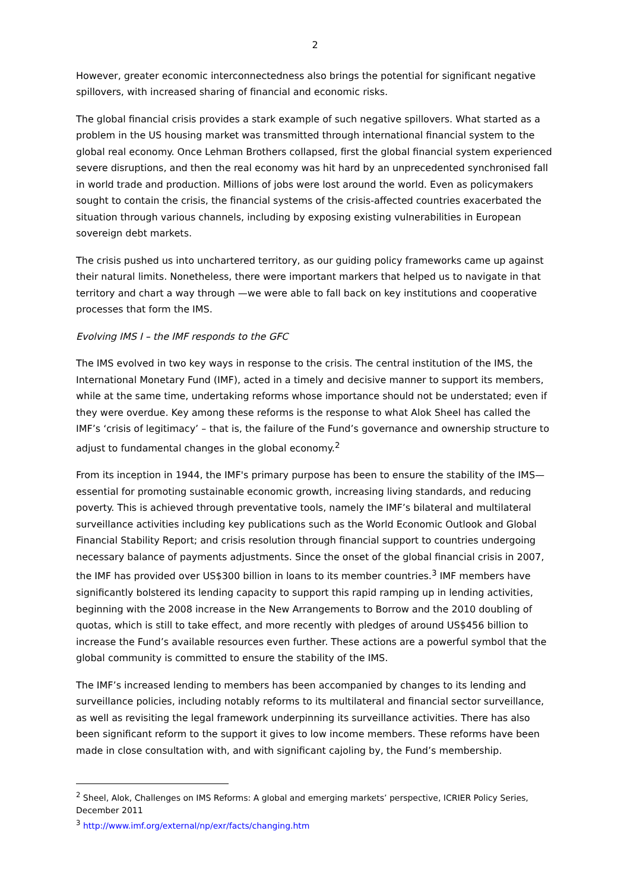2
However, greater economic interconnectedness also brings the potential for significant negative spillovers, with increased sharing of financial and economic risks.
The global financial crisis provides a stark example of such negative spillovers. What started as a problem in the US housing market was transmitted through international financial system to the global real economy. Once Lehman Brothers collapsed, first the global financial system experienced severe disruptions, and then the real economy was hit hard by an unprecedented synchronised fall in world trade and production. Millions of jobs were lost around the world. Even as policymakers sought to contain the crisis, the financial systems of the crisis-affected countries exacerbated the situation through various channels, including by exposing existing vulnerabilities in European sovereign debt markets.
The crisis pushed us into unchartered territory, as our guiding policy frameworks came up against their natural limits. Nonetheless, there were important markers that helped us to navigate in that territory and chart a way through —we were able to fall back on key institutions and cooperative processes that form the IMS.
Evolving IMS I – the IMF responds to the GFC
The IMS evolved in two key ways in response to the crisis. The central institution of the IMS, the International Monetary Fund (IMF), acted in a timely and decisive manner to support its members, while at the same time, undertaking reforms whose importance should not be understated; even if they were overdue. Key among these reforms is the response to what Alok Sheel has called the IMF’s ‘crisis of legitimacy’ – that is, the failure of the Fund’s governance and ownership structure to adjust to fundamental changes in the global economy.<sup>2</sup>
From its inception in 1944, the IMF's primary purpose has been to ensure the stability of the IMS—essential for promoting sustainable economic growth, increasing living standards, and reducing poverty. This is achieved through preventative tools, namely the IMF’s bilateral and multilateral surveillance activities including key publications such as the World Economic Outlook and Global Financial Stability Report; and crisis resolution through financial support to countries undergoing necessary balance of payments adjustments. Since the onset of the global financial crisis in 2007, the IMF has provided over US$300 billion in loans to its member countries.<sup>3</sup> IMF members have significantly bolstered its lending capacity to support this rapid ramping up in lending activities, beginning with the 2008 increase in the New Arrangements to Borrow and the 2010 doubling of quotas, which is still to take effect, and more recently with pledges of around US$456 billion to increase the Fund’s available resources even further. These actions are a powerful symbol that the global community is committed to ensure the stability of the IMS.
The IMF’s increased lending to members has been accompanied by changes to its lending and surveillance policies, including notably reforms to its multilateral and financial sector surveillance, as well as revisiting the legal framework underpinning its surveillance activities. There has also been significant reform to the support it gives to low income members. These reforms have been made in close consultation with, and with significant cajoling by, the Fund’s membership.
<sup>2</sup> Sheel, Alok, Challenges on IMS Reforms: A global and emerging markets’ perspective, ICRIER Policy Series, December 2011
<sup>3</sup> http://www.imf.org/external/np/exr/facts/changing.htm